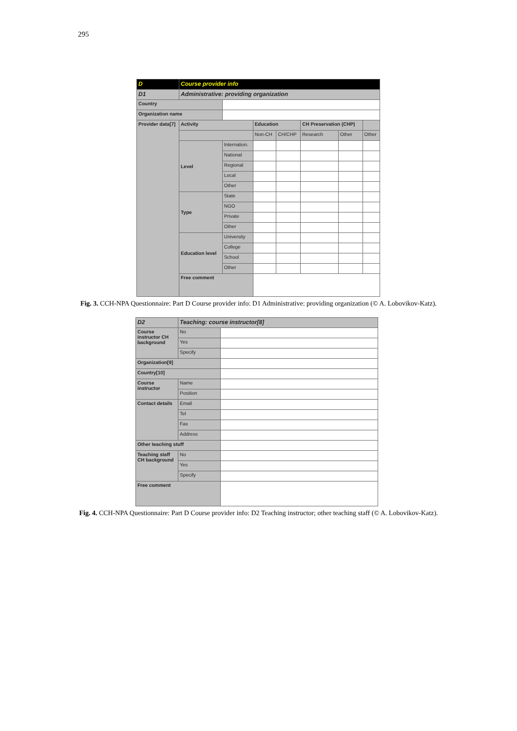295
| D | Course provider info | | | | | | |
| D1 | Administrative: providing organization | | | | | | |
| Country | | | | | | | |
| Organization name | | | | | | | |
| Provider data[7] | Activity | | Education | | CH Preservation (CHP) | | |
| | | | Non-CH | CH/CHP | Research | Other | Other |
| | Level | Internation. | | | | | |
| | | National | | | | | |
| | | Regional | | | | | |
| | | Local | | | | | |
| | | Other | | | | | |
| | Type | State | | | | | |
| | | NGO | | | | | |
| | | Private | | | | | |
| | | Other | | | | | |
| | Education level | University | | | | | |
| | | College | | | | | |
| | | School | | | | | |
| | | Other | | | | | |
| | Free comment | | | | | | |
Fig. 3. CCH-NPA Questionnaire: Part D Course provider info: D1 Administrative: providing organization (© A. Lobovikov-Katz).
| D2 | Teaching: course instructor[8] | |
| Course instructor CH background | No | |
| | Yes | |
| | Specify | |
| Organization[9] | | |
| Country[10] | | |
| Course instructor | Name | |
| | Position | |
| Contact details | Email | |
| | Tel | |
| | Fax | |
| | Address | |
| Other teaching stuff | | |
| Teaching staff CH background | No | |
| | Yes | |
| | Specify | |
| Free comment | | |
Fig. 4. CCH-NPA Questionnaire: Part D Course provider info: D2 Teaching instructor; other teaching staff (© A. Lobovikov-Katz).